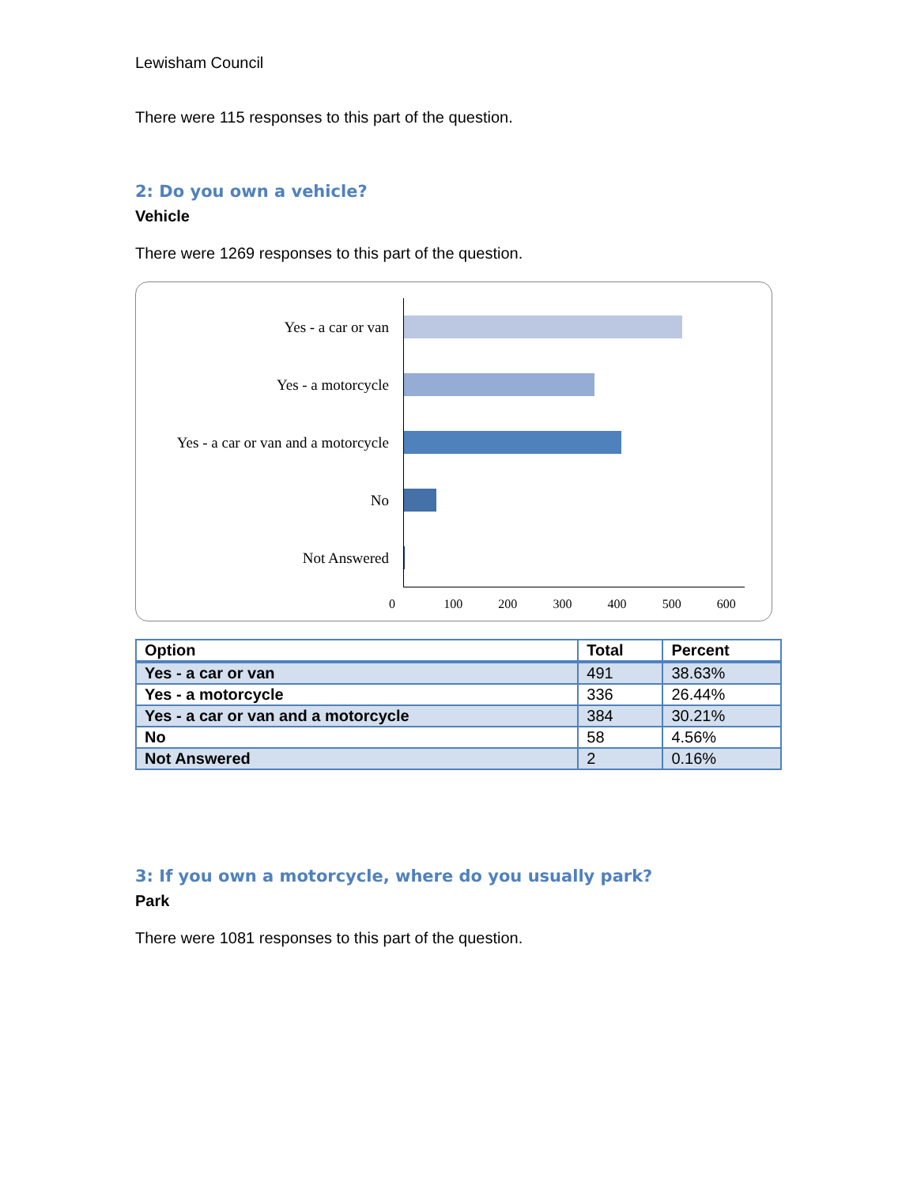Lewisham Council
There were 115 responses to this part of the question.
2: Do you own a vehicle?
Vehicle
There were 1269 responses to this part of the question.
Yes - a car or van
Yes - a motorcycle
Yes - a car or van and a motorcycle
No
Not Answered
0 100 200 300 400 500 600
| Option | Total | Percent |
| --- | --- | --- |
| Yes - a car or van | 491 | 38.63% |
| Yes - a motorcycle | 336 | 26.44% |
| Yes - a car or van and a motorcycle | 384 | 30.21% |
| No | 58 | 4.56% |
| Not Answered | 2 | 0.16% |
3: If you own a motorcycle, where do you usually park?
Park
There were 1081 responses to this part of the question.